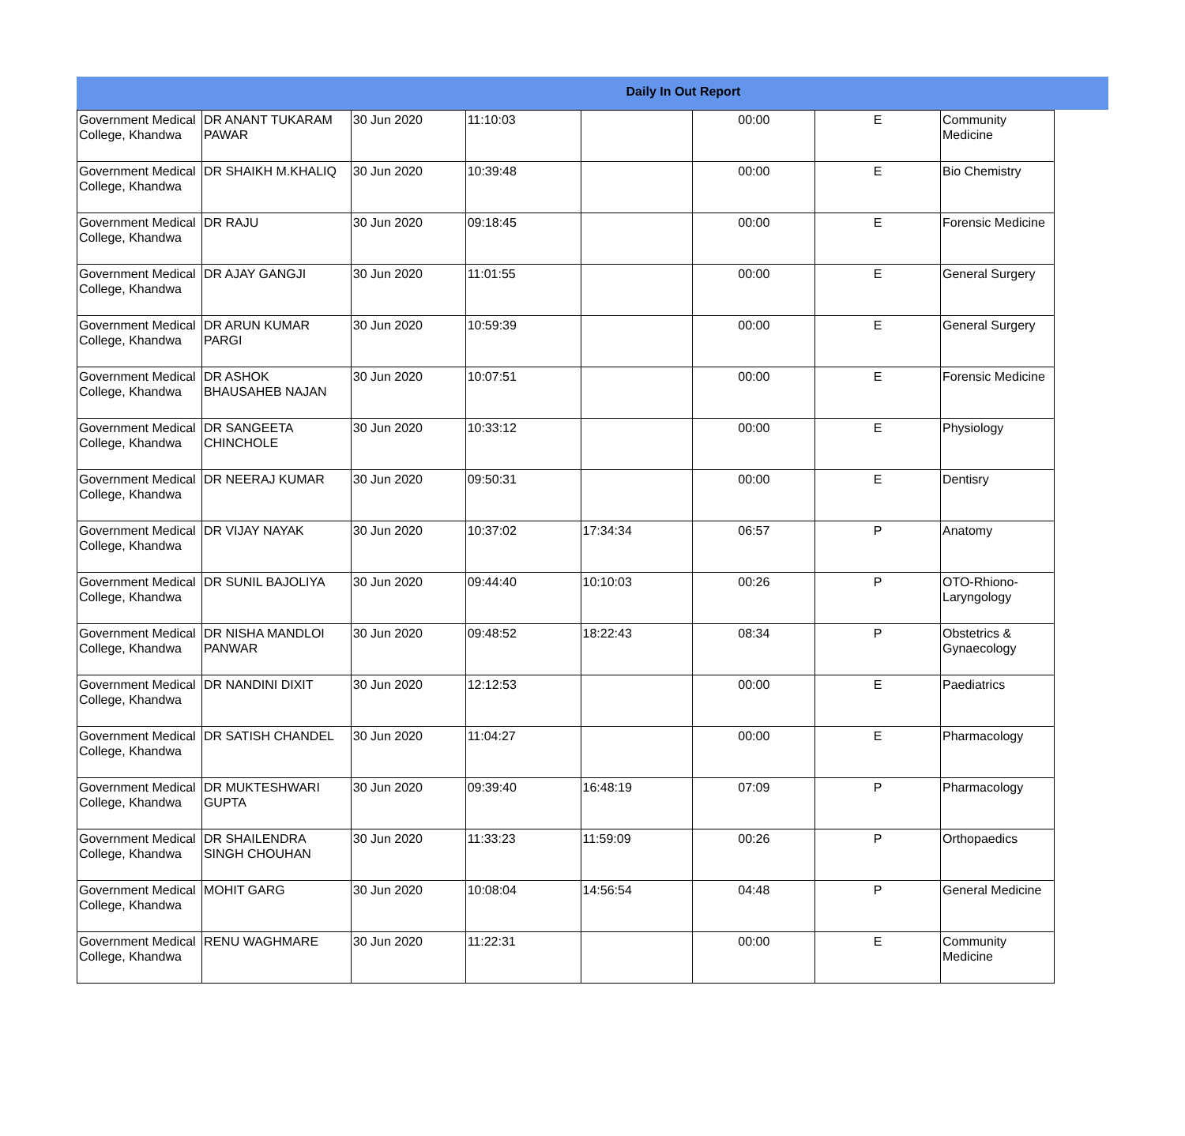Daily In Out Report
| Government Medical College, Khandwa | DR ANANT TUKARAM PAWAR | 30 Jun 2020 | 11:10:03 | | 00:00 | E | Community Medicine |
| Government Medical College, Khandwa | DR SHAIKH M.KHALIQ | 30 Jun 2020 | 10:39:48 | | 00:00 | E | Bio Chemistry |
| Government Medical College, Khandwa | DR RAJU | 30 Jun 2020 | 09:18:45 | | 00:00 | E | Forensic Medicine |
| Government Medical College, Khandwa | DR AJAY GANGJI | 30 Jun 2020 | 11:01:55 | | 00:00 | E | General Surgery |
| Government Medical College, Khandwa | DR ARUN KUMAR PARGI | 30 Jun 2020 | 10:59:39 | | 00:00 | E | General Surgery |
| Government Medical College, Khandwa | DR ASHOK BHAUSAHEB NAJAN | 30 Jun 2020 | 10:07:51 | | 00:00 | E | Forensic Medicine |
| Government Medical College, Khandwa | DR SANGEETA CHINCHOLE | 30 Jun 2020 | 10:33:12 | | 00:00 | E | Physiology |
| Government Medical College, Khandwa | DR NEERAJ KUMAR | 30 Jun 2020 | 09:50:31 | | 00:00 | E | Dentisry |
| Government Medical College, Khandwa | DR VIJAY NAYAK | 30 Jun 2020 | 10:37:02 | 17:34:34 | 06:57 | P | Anatomy |
| Government Medical College, Khandwa | DR SUNIL BAJOLIYA | 30 Jun 2020 | 09:44:40 | 10:10:03 | 00:26 | P | OTO-Rhiono-Laryngology |
| Government Medical College, Khandwa | DR NISHA MANDLOI PANWAR | 30 Jun 2020 | 09:48:52 | 18:22:43 | 08:34 | P | Obstetrics & Gynaecology |
| Government Medical College, Khandwa | DR NANDINI DIXIT | 30 Jun 2020 | 12:12:53 | | 00:00 | E | Paediatrics |
| Government Medical College, Khandwa | DR SATISH CHANDEL | 30 Jun 2020 | 11:04:27 | | 00:00 | E | Pharmacology |
| Government Medical College, Khandwa | DR MUKTESHWARI GUPTA | 30 Jun 2020 | 09:39:40 | 16:48:19 | 07:09 | P | Pharmacology |
| Government Medical College, Khandwa | DR SHAILENDRA SINGH CHOUHAN | 30 Jun 2020 | 11:33:23 | 11:59:09 | 00:26 | P | Orthopaedics |
| Government Medical College, Khandwa | MOHIT GARG | 30 Jun 2020 | 10:08:04 | 14:56:54 | 04:48 | P | General Medicine |
| Government Medical College, Khandwa | RENU WAGHMARE | 30 Jun 2020 | 11:22:31 | | 00:00 | E | Community Medicine |